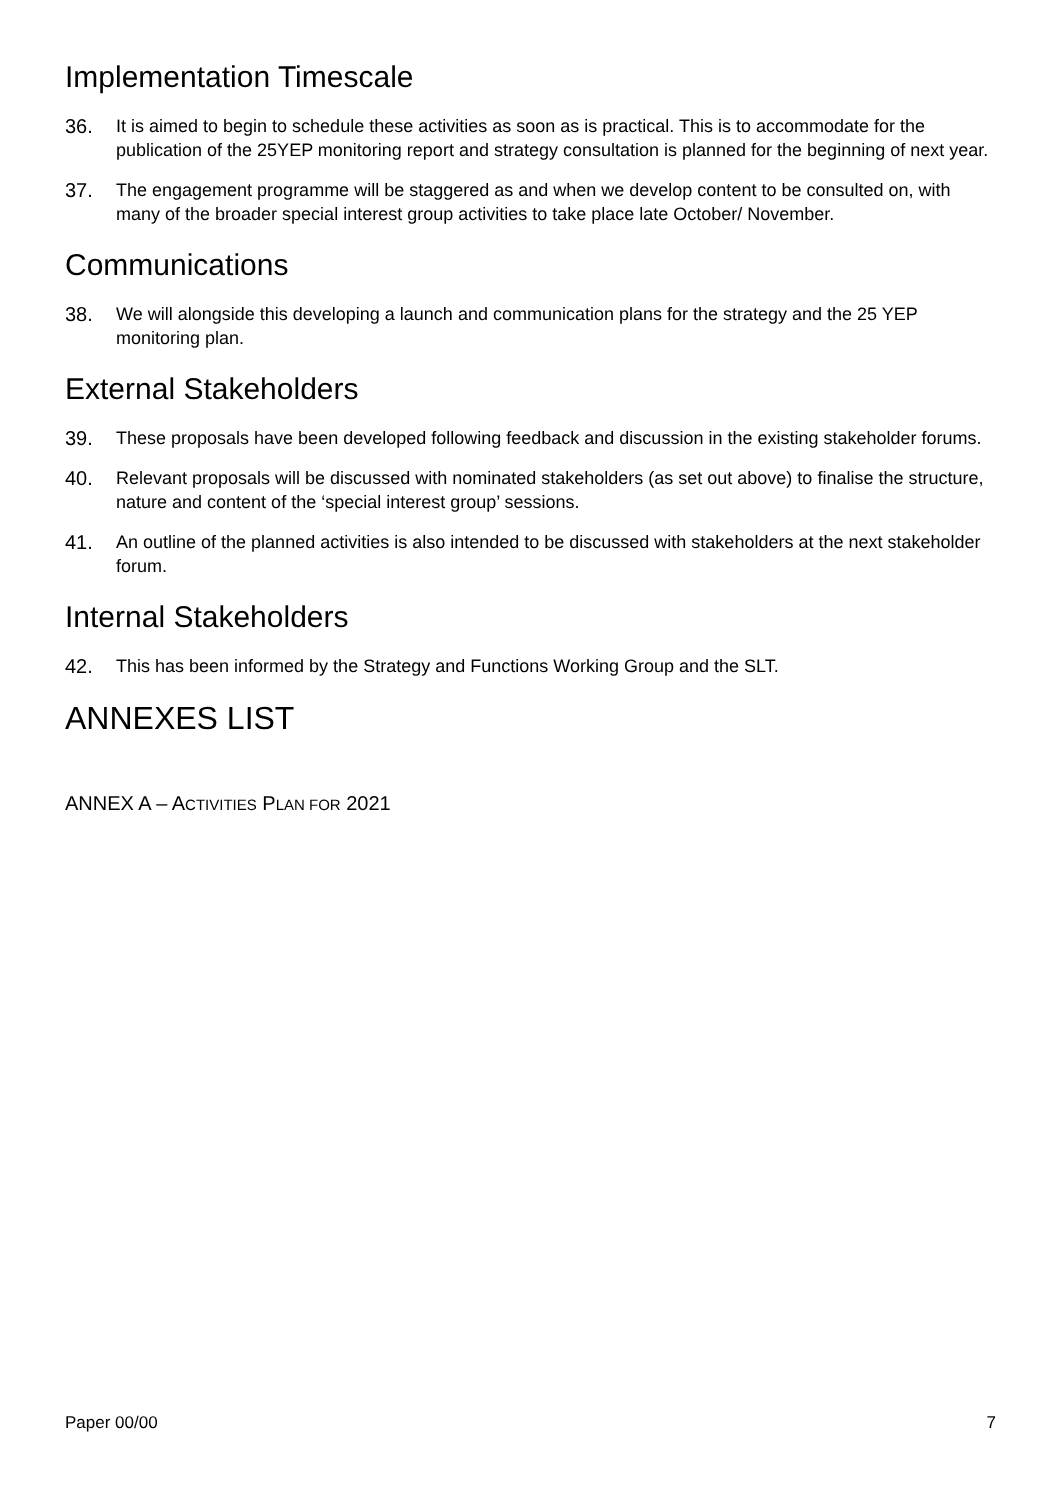Implementation Timescale
36. It is aimed to begin to schedule these activities as soon as is practical. This is to accommodate for the publication of the 25YEP monitoring report and strategy consultation is planned for the beginning of next year.
37. The engagement programme will be staggered as and when we develop content to be consulted on, with many of the broader special interest group activities to take place late October/ November.
Communications
38. We will alongside this developing a launch and communication plans for the strategy and the 25 YEP monitoring plan.
External Stakeholders
39. These proposals have been developed following feedback and discussion in the existing stakeholder forums.
40. Relevant proposals will be discussed with nominated stakeholders (as set out above) to finalise the structure, nature and content of the ‘special interest group’ sessions.
41. An outline of the planned activities is also intended to be discussed with stakeholders at the next stakeholder forum.
Internal Stakeholders
42. This has been informed by the Strategy and Functions Working Group and the SLT.
ANNEXES LIST
ANNEX A – ACTIVITIES PLAN FOR 2021
Paper 00/00 7